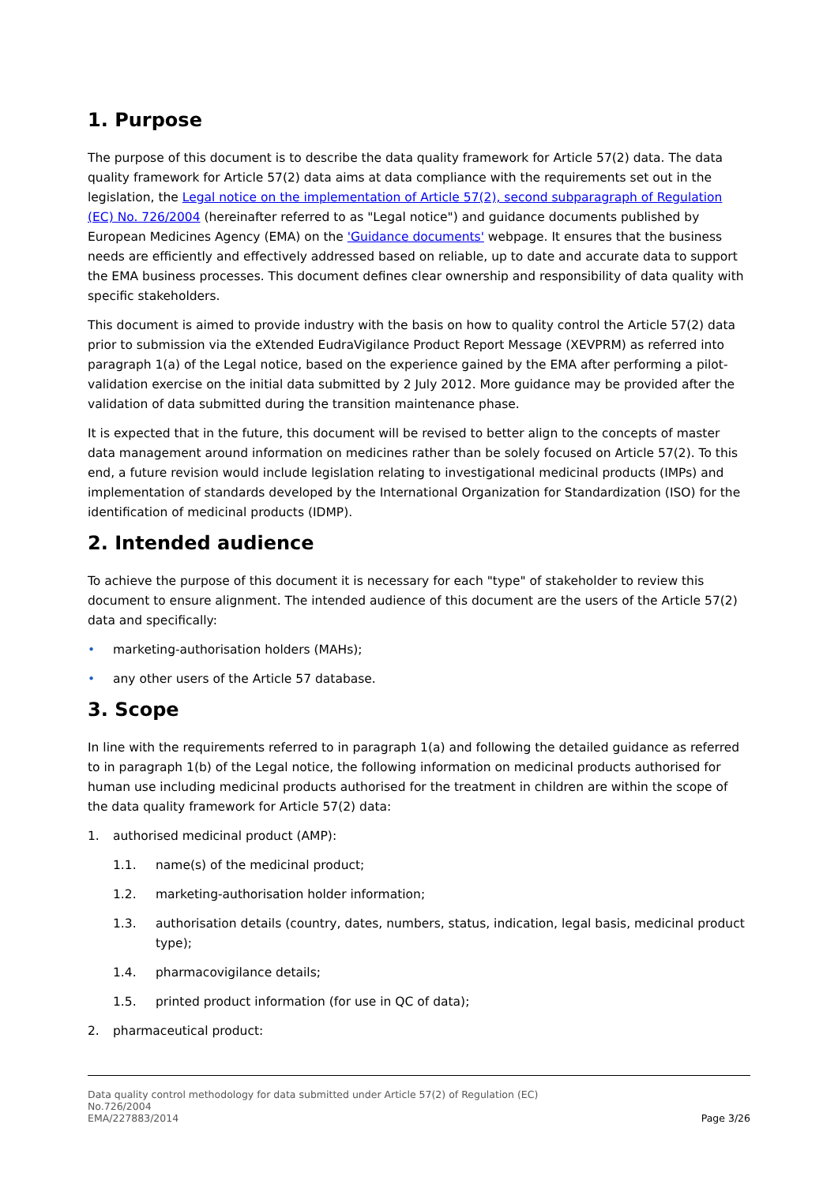1. Purpose
The purpose of this document is to describe the data quality framework for Article 57(2) data. The data quality framework for Article 57(2) data aims at data compliance with the requirements set out in the legislation, the Legal notice on the implementation of Article 57(2), second subparagraph of Regulation (EC) No. 726/2004 (hereinafter referred to as "Legal notice") and guidance documents published by European Medicines Agency (EMA) on the 'Guidance documents' webpage. It ensures that the business needs are efficiently and effectively addressed based on reliable, up to date and accurate data to support the EMA business processes. This document defines clear ownership and responsibility of data quality with specific stakeholders.
This document is aimed to provide industry with the basis on how to quality control the Article 57(2) data prior to submission via the eXtended EudraVigilance Product Report Message (XEVPRM) as referred into paragraph 1(a) of the Legal notice, based on the experience gained by the EMA after performing a pilot-validation exercise on the initial data submitted by 2 July 2012. More guidance may be provided after the validation of data submitted during the transition maintenance phase.
It is expected that in the future, this document will be revised to better align to the concepts of master data management around information on medicines rather than be solely focused on Article 57(2). To this end, a future revision would include legislation relating to investigational medicinal products (IMPs) and implementation of standards developed by the International Organization for Standardization (ISO) for the identification of medicinal products (IDMP).
2. Intended audience
To achieve the purpose of this document it is necessary for each "type" of stakeholder to review this document to ensure alignment. The intended audience of this document are the users of the Article 57(2) data and specifically:
• marketing-authorisation holders (MAHs);
• any other users of the Article 57 database.
3. Scope
In line with the requirements referred to in paragraph 1(a) and following the detailed guidance as referred to in paragraph 1(b) of the Legal notice, the following information on medicinal products authorised for human use including medicinal products authorised for the treatment in children are within the scope of the data quality framework for Article 57(2) data:
1. authorised medicinal product (AMP):
1.1. name(s) of the medicinal product;
1.2. marketing-authorisation holder information;
1.3. authorisation details (country, dates, numbers, status, indication, legal basis, medicinal product type);
1.4. pharmacovigilance details;
1.5. printed product information (for use in QC of data);
2. pharmaceutical product:
Data quality control methodology for data submitted under Article 57(2) of Regulation (EC)
No.726/2004
EMA/227883/2014
Page 3/26